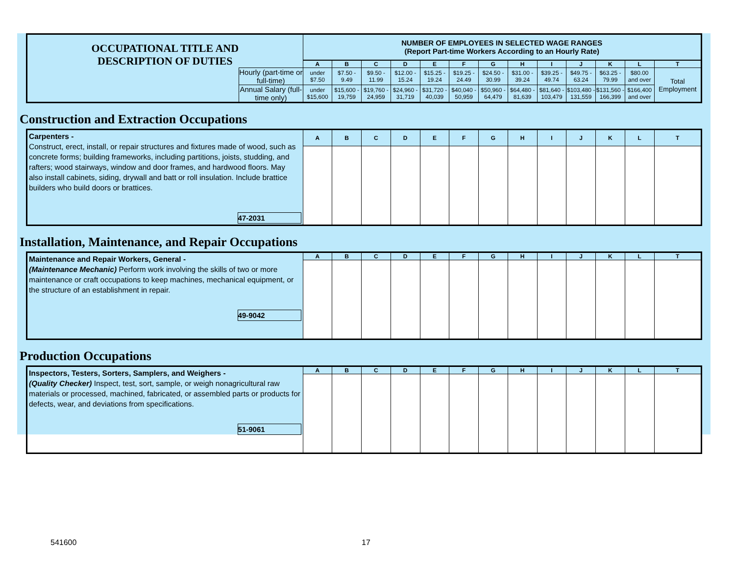| OCCUPATIONAL TITLE AND DESCRIPTION OF DUTIES | | NUMBER OF EMPLOYEES IN SELECTED WAGE RANGES (Report Part-time Workers According to an Hourly Rate) | | | | | | | | | | | | |
| | | A | B | C | D | E | F | G | H | I | J | K | L | T |
| | Hourly (part-time or full-time) | under $7.50 | $7.50 - 9.49 | $9.50 - 11.99 | $12.00 - 15.24 | $15.25 - 19.24 | $19.25 - 24.49 | $24.50 - 30.99 | $31.00 - 39.24 | $39.25 - 49.74 | $49.75 - 63.24 | $63.25 - 79.99 | $80.00 and over | Total Employment |
| | Annual Salary (full-time only) | under $15,600 | $15,600 - 19,759 | $19,760 - 24,959 | $24,960 - 31,719 | $31,720 - 40,039 | $40,040 - 50,959 | $50,960 - 64,479 | $64,480 - 81,639 | $81,640 - 103,479 | $103,480 - 131,559 | $131,560 - 166,399 | $166,400 and over | |
Construction and Extraction Occupations
| Carpenters - Construct, erect, install, or repair structures and fixtures made of wood, such as concrete forms; building frameworks, including partitions, joists, studding, and rafters; wood stairways, window and door frames, and hardwood floors. May also install cabinets, siding, drywall and batt or roll insulation. Include brattice builders who build doors or brattices. 47-2031 | A | B | C | D | E | F | G | H | I | J | K | L | T |
Installation, Maintenance, and Repair Occupations
| Maintenance and Repair Workers, General - (Maintenance Mechanic) Perform work involving the skills of two or more maintenance or craft occupations to keep machines, mechanical equipment, or the structure of an establishment in repair. 49-9042 | A | B | C | D | E | F | G | H | I | J | K | L | T |
Production Occupations
| Inspectors, Testers, Sorters, Samplers, and Weighers - (Quality Checker) Inspect, test, sort, sample, or weigh nonagricultural raw materials or processed, machined, fabricated, or assembled parts or products for defects, wear, and deviations from specifications. 51-9061 | A | B | C | D | E | F | G | H | I | J | K | L | T |
541600 17